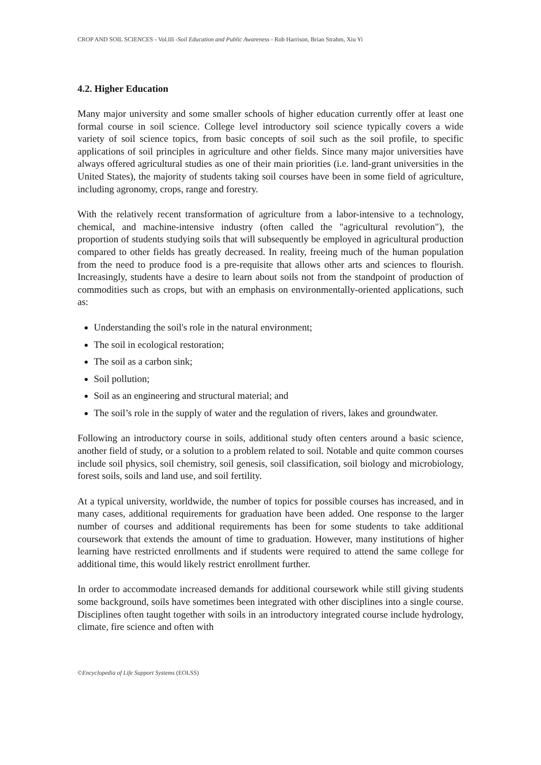CROP AND SOIL SCIENCES - Vol.III -Soil Education and Public Awareness - Rob Harrison, Brian Strahm, Xiu Yi
4.2. Higher Education
Many major university and some smaller schools of higher education currently offer at least one formal course in soil science. College level introductory soil science typically covers a wide variety of soil science topics, from basic concepts of soil such as the soil profile, to specific applications of soil principles in agriculture and other fields. Since many major universities have always offered agricultural studies as one of their main priorities (i.e. land-grant universities in the United States), the majority of students taking soil courses have been in some field of agriculture, including agronomy, crops, range and forestry.
With the relatively recent transformation of agriculture from a labor-intensive to a technology, chemical, and machine-intensive industry (often called the "agricultural revolution"), the proportion of students studying soils that will subsequently be employed in agricultural production compared to other fields has greatly decreased. In reality, freeing much of the human population from the need to produce food is a pre-requisite that allows other arts and sciences to flourish. Increasingly, students have a desire to learn about soils not from the standpoint of production of commodities such as crops, but with an emphasis on environmentally-oriented applications, such as:
Understanding the soil's role in the natural environment;
The soil in ecological restoration;
The soil as a carbon sink;
Soil pollution;
Soil as an engineering and structural material; and
The soil’s role in the supply of water and the regulation of rivers, lakes and groundwater.
Following an introductory course in soils, additional study often centers around a basic science, another field of study, or a solution to a problem related to soil. Notable and quite common courses include soil physics, soil chemistry, soil genesis, soil classification, soil biology and microbiology, forest soils, soils and land use, and soil fertility.
At a typical university, worldwide, the number of topics for possible courses has increased, and in many cases, additional requirements for graduation have been added. One response to the larger number of courses and additional requirements has been for some students to take additional coursework that extends the amount of time to graduation. However, many institutions of higher learning have restricted enrollments and if students were required to attend the same college for additional time, this would likely restrict enrollment further.
In order to accommodate increased demands for additional coursework while still giving students some background, soils have sometimes been integrated with other disciplines into a single course. Disciplines often taught together with soils in an introductory integrated course include hydrology, climate, fire science and often with
©Encyclopedia of Life Support Systems (EOLSS)